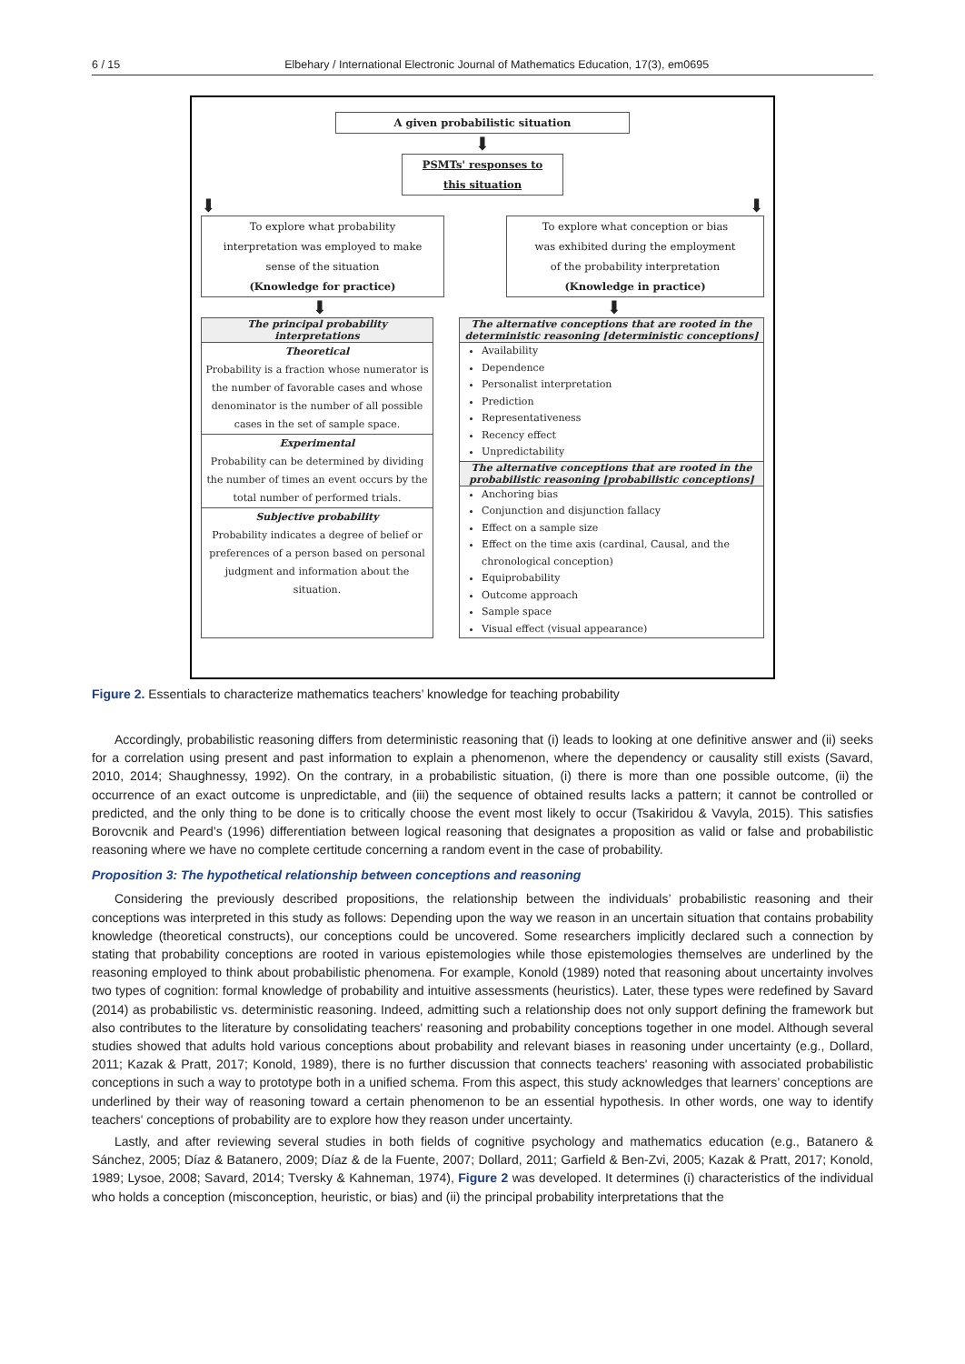6 / 15 Elbehary / International Electronic Journal of Mathematics Education, 17(3), em0695
A given probabilistic situation
⬇
PSMTs' responses to
this situation
⬇ ⬇
To explore what probability
interpretation was employed to make
sense of the situation
(Knowledge for practice)
To explore what conception or bias
was exhibited during the employment
of the probability interpretation
(Knowledge in practice)
⬇ ⬇
The principal probability
interpretations
Theoretical
Probability is a fraction whose numerator is the number of favorable cases and whose denominator is the number of all possible cases in the set of sample space.
Experimental
Probability can be determined by dividing the number of times an event occurs by the total number of performed trials.
Subjective probability
Probability indicates a degree of belief or preferences of a person based on personal judgment and information about the situation.
The alternative conceptions that are rooted in the deterministic reasoning [deterministic conceptions]
Availability
Dependence
Personalist interpretation
Prediction
Representativeness
Recency effect
Unpredictability
The alternative conceptions that are rooted in the probabilistic reasoning [probabilistic conceptions]
Anchoring bias
Conjunction and disjunction fallacy
Effect on a sample size
Effect on the time axis (cardinal, Causal, and the chronological conception)
Equiprobability
Outcome approach
Sample space
Visual effect (visual appearance)
Figure 2. Essentials to characterize mathematics teachers’ knowledge for teaching probability
Accordingly, probabilistic reasoning differs from deterministic reasoning that (i) leads to looking at one definitive answer and (ii) seeks for a correlation using present and past information to explain a phenomenon, where the dependency or causality still exists (Savard, 2010, 2014; Shaughnessy, 1992). On the contrary, in a probabilistic situation, (i) there is more than one possible outcome, (ii) the occurrence of an exact outcome is unpredictable, and (iii) the sequence of obtained results lacks a pattern; it cannot be controlled or predicted, and the only thing to be done is to critically choose the event most likely to occur (Tsakiridou & Vavyla, 2015). This satisfies Borovcnik and Peard’s (1996) differentiation between logical reasoning that designates a proposition as valid or false and probabilistic reasoning where we have no complete certitude concerning a random event in the case of probability.
Proposition 3: The hypothetical relationship between conceptions and reasoning
Considering the previously described propositions, the relationship between the individuals’ probabilistic reasoning and their conceptions was interpreted in this study as follows: Depending upon the way we reason in an uncertain situation that contains probability knowledge (theoretical constructs), our conceptions could be uncovered. Some researchers implicitly declared such a connection by stating that probability conceptions are rooted in various epistemologies while those epistemologies themselves are underlined by the reasoning employed to think about probabilistic phenomena. For example, Konold (1989) noted that reasoning about uncertainty involves two types of cognition: formal knowledge of probability and intuitive assessments (heuristics). Later, these types were redefined by Savard (2014) as probabilistic vs. deterministic reasoning. Indeed, admitting such a relationship does not only support defining the framework but also contributes to the literature by consolidating teachers' reasoning and probability conceptions together in one model. Although several studies showed that adults hold various conceptions about probability and relevant biases in reasoning under uncertainty (e.g., Dollard, 2011; Kazak & Pratt, 2017; Konold, 1989), there is no further discussion that connects teachers' reasoning with associated probabilistic conceptions in such a way to prototype both in a unified schema. From this aspect, this study acknowledges that learners’ conceptions are underlined by their way of reasoning toward a certain phenomenon to be an essential hypothesis. In other words, one way to identify teachers' conceptions of probability are to explore how they reason under uncertainty.
Lastly, and after reviewing several studies in both fields of cognitive psychology and mathematics education (e.g., Batanero & Sánchez, 2005; Díaz & Batanero, 2009; Díaz & de la Fuente, 2007; Dollard, 2011; Garfield & Ben-Zvi, 2005; Kazak & Pratt, 2017; Konold, 1989; Lysoe, 2008; Savard, 2014; Tversky & Kahneman, 1974), Figure 2 was developed. It determines (i) characteristics of the individual who holds a conception (misconception, heuristic, or bias) and (ii) the principal probability interpretations that the